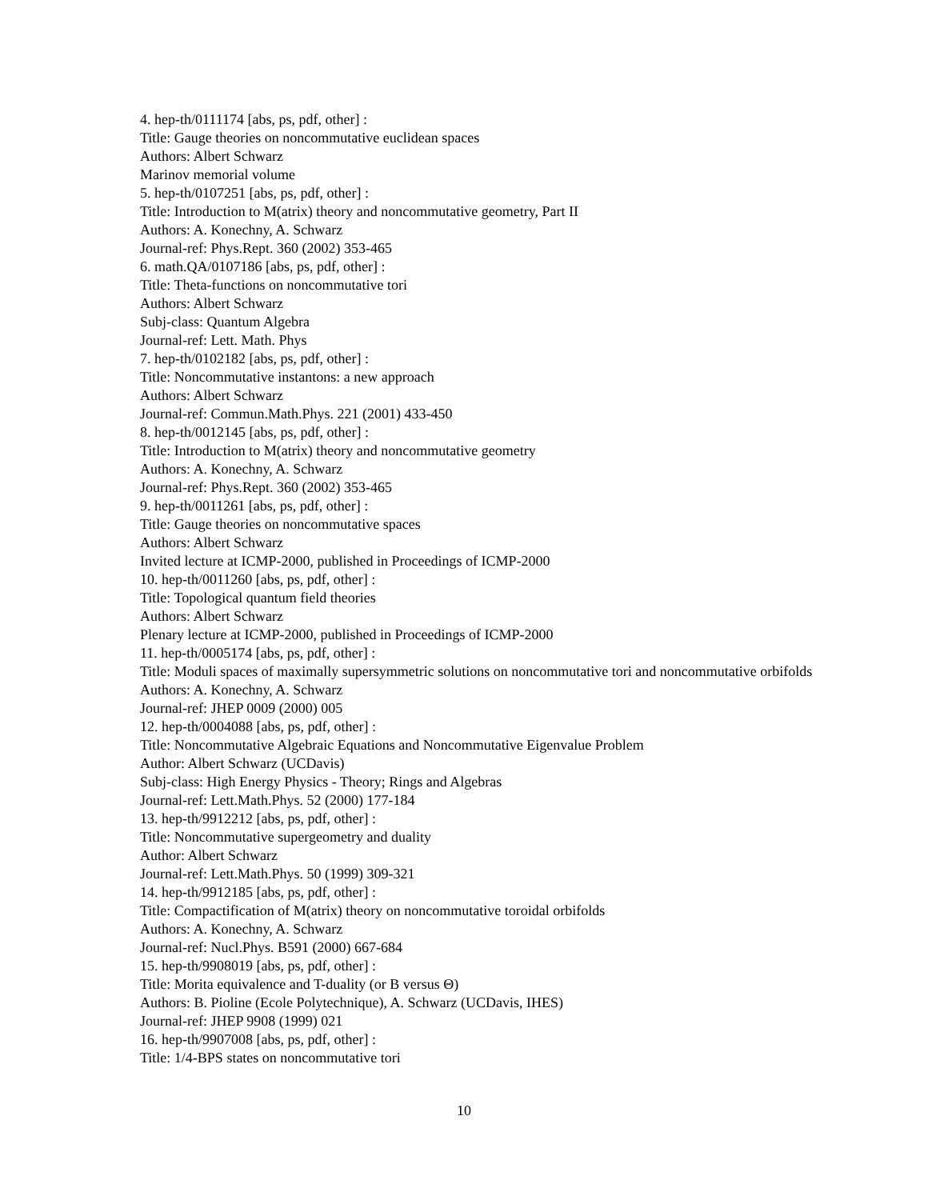4. hep-th/0111174 [abs, ps, pdf, other] :
Title: Gauge theories on noncommutative euclidean spaces
Authors: Albert Schwarz
Marinov memorial volume
5. hep-th/0107251 [abs, ps, pdf, other] :
Title: Introduction to M(atrix) theory and noncommutative geometry, Part II
Authors: A. Konechny, A. Schwarz
Journal-ref: Phys.Rept. 360 (2002) 353-465
6. math.QA/0107186 [abs, ps, pdf, other] :
Title: Theta-functions on noncommutative tori
Authors: Albert Schwarz
Subj-class: Quantum Algebra
Journal-ref: Lett. Math. Phys
7. hep-th/0102182 [abs, ps, pdf, other] :
Title: Noncommutative instantons: a new approach
Authors: Albert Schwarz
Journal-ref: Commun.Math.Phys. 221 (2001) 433-450
8. hep-th/0012145 [abs, ps, pdf, other] :
Title: Introduction to M(atrix) theory and noncommutative geometry
Authors: A. Konechny, A. Schwarz
Journal-ref: Phys.Rept. 360 (2002) 353-465
9. hep-th/0011261 [abs, ps, pdf, other] :
Title: Gauge theories on noncommutative spaces
Authors: Albert Schwarz
Invited lecture at ICMP-2000, published in Proceedings of ICMP-2000
10. hep-th/0011260 [abs, ps, pdf, other] :
Title: Topological quantum field theories
Authors: Albert Schwarz
Plenary lecture at ICMP-2000, published in Proceedings of ICMP-2000
11. hep-th/0005174 [abs, ps, pdf, other] :
Title: Moduli spaces of maximally supersymmetric solutions on noncommutative tori and noncommutative orbifolds
Authors: A. Konechny, A. Schwarz
Journal-ref: JHEP 0009 (2000) 005
12. hep-th/0004088 [abs, ps, pdf, other] :
Title: Noncommutative Algebraic Equations and Noncommutative Eigenvalue Problem
Author: Albert Schwarz (UCDavis)
Subj-class: High Energy Physics - Theory; Rings and Algebras
Journal-ref: Lett.Math.Phys. 52 (2000) 177-184
13. hep-th/9912212 [abs, ps, pdf, other] :
Title: Noncommutative supergeometry and duality
Author: Albert Schwarz
Journal-ref: Lett.Math.Phys. 50 (1999) 309-321
14. hep-th/9912185 [abs, ps, pdf, other] :
Title: Compactification of M(atrix) theory on noncommutative toroidal orbifolds
Authors: A. Konechny, A. Schwarz
Journal-ref: Nucl.Phys. B591 (2000) 667-684
15. hep-th/9908019 [abs, ps, pdf, other] :
Title: Morita equivalence and T-duality (or B versus Θ)
Authors: B. Pioline (Ecole Polytechnique), A. Schwarz (UCDavis, IHES)
Journal-ref: JHEP 9908 (1999) 021
16. hep-th/9907008 [abs, ps, pdf, other] :
Title: 1/4-BPS states on noncommutative tori
10